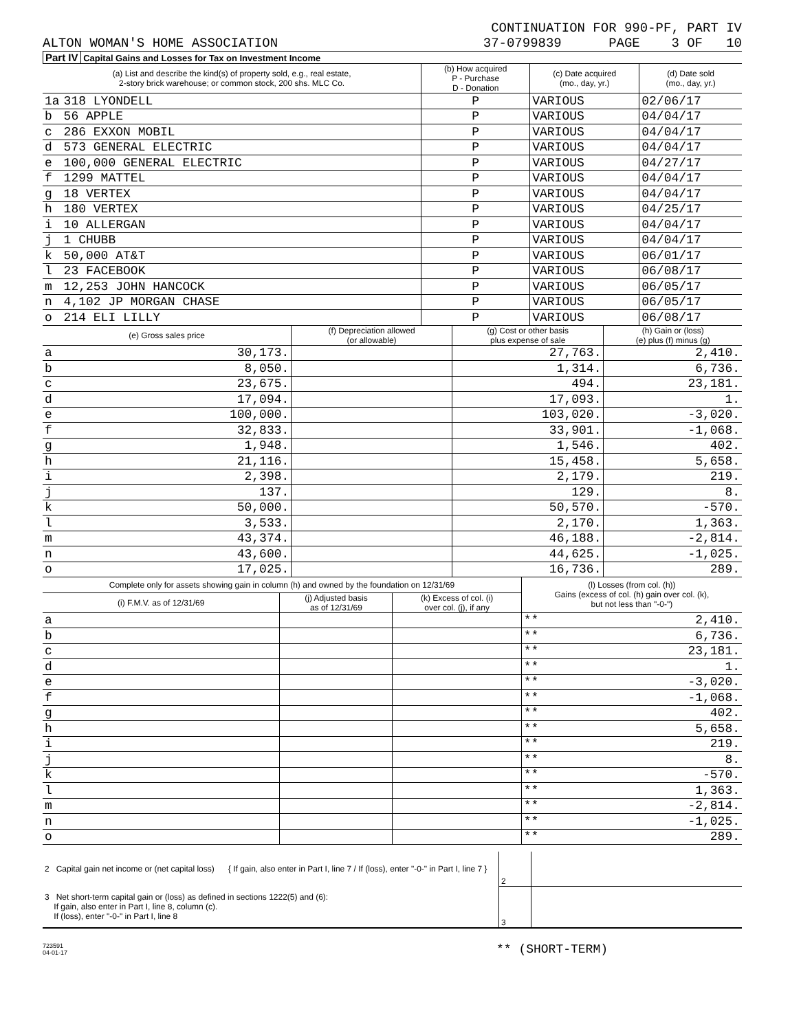CONTINUATION FOR 990-PF, PART IV
ALTON WOMAN'S HOME ASSOCIATION 37-0799839 PAGE 3 OF 10
Part IV Capital Gains and Losses for Tax on Investment Income
| (a) List and describe the kind(s) of property sold, e.g., real estate, 2-story brick warehouse; or common stock, 200 shs. MLC Co. | | (b) How acquired P - Purchase D - Donation | (c) Date acquired (mo., day, yr.) | (d) Date sold (mo., day, yr.) |
| --- | --- | --- | --- | --- |
| 1a | 318 LYONDELL | P | VARIOUS | 02/06/17 |
| b | 56 APPLE | P | VARIOUS | 04/04/17 |
| c | 286 EXXON MOBIL | P | VARIOUS | 04/04/17 |
| d | 573 GENERAL ELECTRIC | P | VARIOUS | 04/04/17 |
| e | 100,000 GENERAL ELECTRIC | P | VARIOUS | 04/27/17 |
| f | 1299 MATTEL | P | VARIOUS | 04/04/17 |
| g | 18 VERTEX | P | VARIOUS | 04/04/17 |
| h | 180 VERTEX | P | VARIOUS | 04/25/17 |
| i | 10 ALLERGAN | P | VARIOUS | 04/04/17 |
| j | 1 CHUBB | P | VARIOUS | 04/04/17 |
| k | 50,000 AT&T | P | VARIOUS | 06/01/17 |
| l | 23 FACEBOOK | P | VARIOUS | 06/08/17 |
| m | 12,253 JOHN HANCOCK | P | VARIOUS | 06/05/17 |
| n | 4,102 JP MORGAN CHASE | P | VARIOUS | 06/05/17 |
| o | 214 ELI LILLY | P | VARIOUS | 06/08/17 |
| (e) Gross sales price | | (f) Depreciation allowed (or allowable) | (g) Cost or other basis plus expense of sale | (h) Gain or (loss) (e) plus (f) minus (g) |
| --- | --- | --- | --- | --- |
| a | 30,173. | | 27,763. | 2,410. |
| b | 8,050. | | 1,314. | 6,736. |
| c | 23,675. | | 494. | 23,181. |
| d | 17,094. | | 17,093. | 1. |
| e | 100,000. | | 103,020. | -3,020. |
| f | 32,833. | | 33,901. | -1,068. |
| g | 1,948. | | 1,546. | 402. |
| h | 21,116. | | 15,458. | 5,658. |
| i | 2,398. | | 2,179. | 219. |
| j | 137. | | 129. | 8. |
| k | 50,000. | | 50,570. | -570. |
| l | 3,533. | | 2,170. | 1,363. |
| m | 43,374. | | 46,188. | -2,814. |
| n | 43,600. | | 44,625. | -1,025. |
| o | 17,025. | | 16,736. | 289. |
| Complete only for assets showing gain in column (h) and owned by the foundation on 12/31/69 | | | | (l) Losses (from col. (h)) Gains (excess of col. (h) gain over col. (k), but not less than "-0-") | |
| --- | --- | --- | --- | --- | --- |
| (i) F.M.V. as of 12/31/69 | | (j) Adjusted basis as of 12/31/69 | (k) Excess of col. (i) over col. (j), if any | | |
| a | | | | ** | 2,410. |
| b | | | | ** | 6,736. |
| c | | | | ** | 23,181. |
| d | | | | ** | 1. |
| e | | | | ** | -3,020. |
| f | | | | ** | -1,068. |
| g | | | | ** | 402. |
| h | | | | ** | 5,658. |
| i | | | | ** | 219. |
| j | | | | ** | 8. |
| k | | | | ** | -570. |
| l | | | | ** | 1,363. |
| m | | | | ** | -2,814. |
| n | | | | ** | -1,025. |
| o | | | | ** | 289. |
| 2 Capital gain net income or (net capital loss) { If gain, also enter in Part I, line 7 / If (loss), enter "-0-" in Part I, line 7 } | 2 | |
| 3 Net short-term capital gain or (loss) as defined in sections 1222(5) and (6): If gain, also enter in Part I, line 8, column (c). If (loss), enter "-0-" in Part I, line 8 | 3 | |
723591
04-01-17
** (SHORT-TERM)